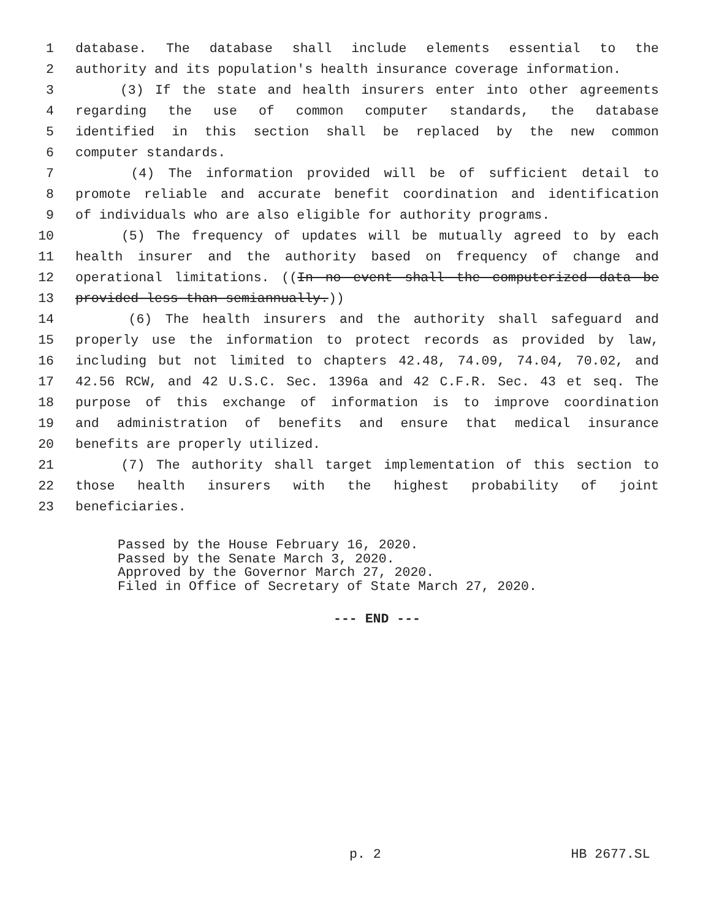1 database. The database shall include elements essential to the
2 authority and its population's health insurance coverage information.
3 (3) If the state and health insurers enter into other agreements
4 regarding the use of common computer standards, the database
5 identified in this section shall be replaced by the new common
6 computer standards.
7 (4) The information provided will be of sufficient detail to
8 promote reliable and accurate benefit coordination and identification
9 of individuals who are also eligible for authority programs.
10 (5) The frequency of updates will be mutually agreed to by each
11 health insurer and the authority based on frequency of change and
12 operational limitations. ((In no event shall the computerized data be
13 provided less than semiannually.))
14 (6) The health insurers and the authority shall safeguard and
15 properly use the information to protect records as provided by law,
16 including but not limited to chapters 42.48, 74.09, 74.04, 70.02, and
17 42.56 RCW, and 42 U.S.C. Sec. 1396a and 42 C.F.R. Sec. 43 et seq. The
18 purpose of this exchange of information is to improve coordination
19 and administration of benefits and ensure that medical insurance
20 benefits are properly utilized.
21 (7) The authority shall target implementation of this section to
22 those health insurers with the highest probability of joint
23 beneficiaries.
Passed by the House February 16, 2020.
Passed by the Senate March 3, 2020.
Approved by the Governor March 27, 2020.
Filed in Office of Secretary of State March 27, 2020.
--- END ---
p. 2 HB 2677.SL